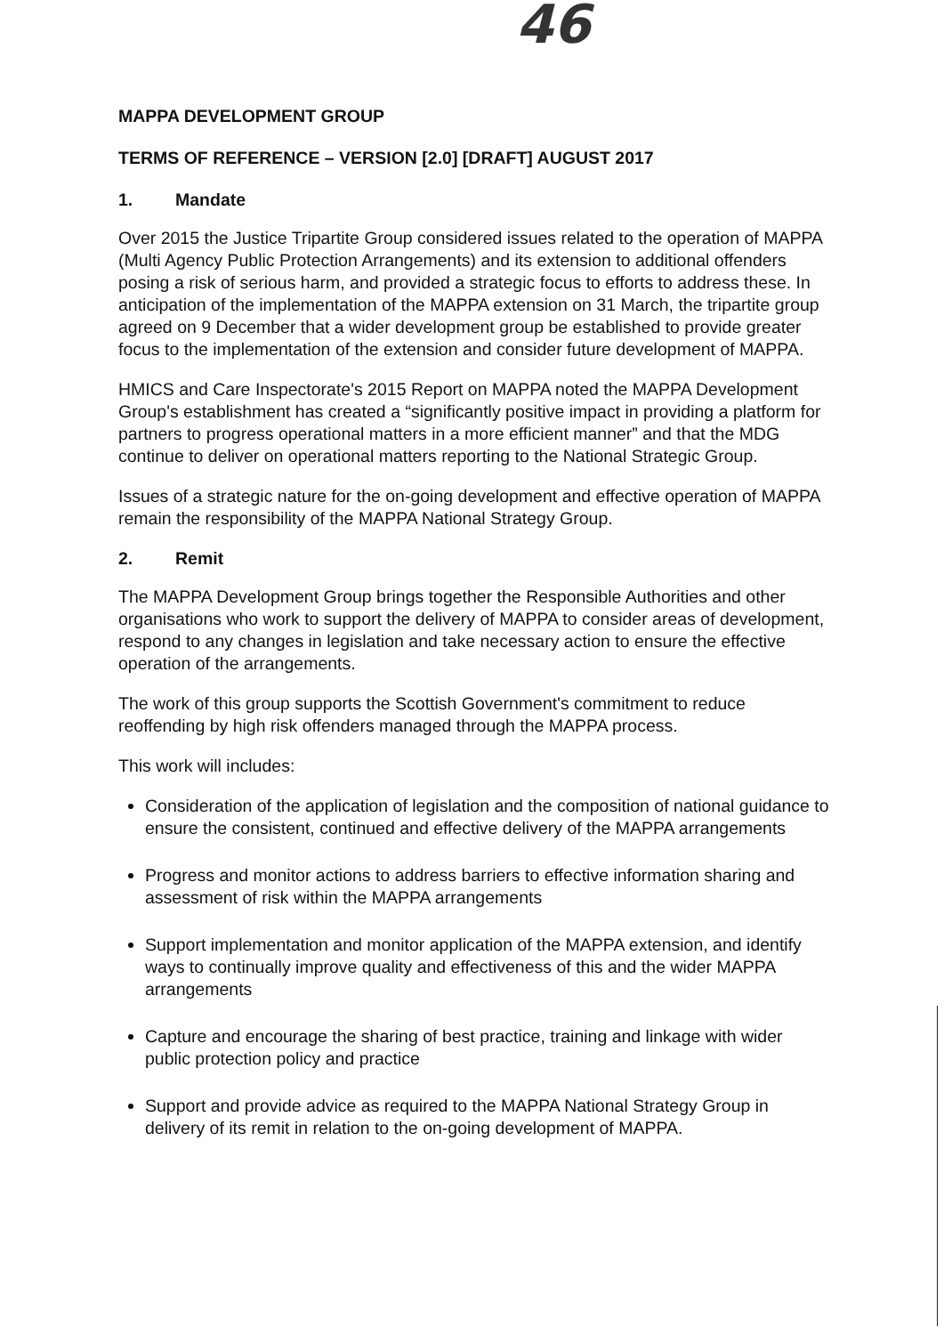46
MAPPA DEVELOPMENT GROUP
TERMS OF REFERENCE – VERSION [2.0] [DRAFT] AUGUST 2017
1. Mandate
Over 2015 the Justice Tripartite Group considered issues related to the operation of MAPPA (Multi Agency Public Protection Arrangements) and its extension to additional offenders posing a risk of serious harm, and provided a strategic focus to efforts to address these. In anticipation of the implementation of the MAPPA extension on 31 March, the tripartite group agreed on 9 December that a wider development group be established to provide greater focus to the implementation of the extension and consider future development of MAPPA.
HMICS and Care Inspectorate's 2015 Report on MAPPA noted the MAPPA Development Group's establishment has created a “significantly positive impact in providing a platform for partners to progress operational matters in a more efficient manner” and that the MDG continue to deliver on operational matters reporting to the National Strategic Group.
Issues of a strategic nature for the on-going development and effective operation of MAPPA remain the responsibility of the MAPPA National Strategy Group.
2. Remit
The MAPPA Development Group brings together the Responsible Authorities and other organisations who work to support the delivery of MAPPA to consider areas of development, respond to any changes in legislation and take necessary action to ensure the effective operation of the arrangements.
The work of this group supports the Scottish Government's commitment to reduce reoffending by high risk offenders managed through the MAPPA process.
This work will includes:
Consideration of the application of legislation and the composition of national guidance to ensure the consistent, continued and effective delivery of the MAPPA arrangements
Progress and monitor actions to address barriers to effective information sharing and assessment of risk within the MAPPA arrangements
Support implementation and monitor application of the MAPPA extension, and identify ways to continually improve quality and effectiveness of this and the wider MAPPA arrangements
Capture and encourage the sharing of best practice, training and linkage with wider public protection policy and practice
Support and provide advice as required to the MAPPA National Strategy Group in delivery of its remit in relation to the on-going development of MAPPA.